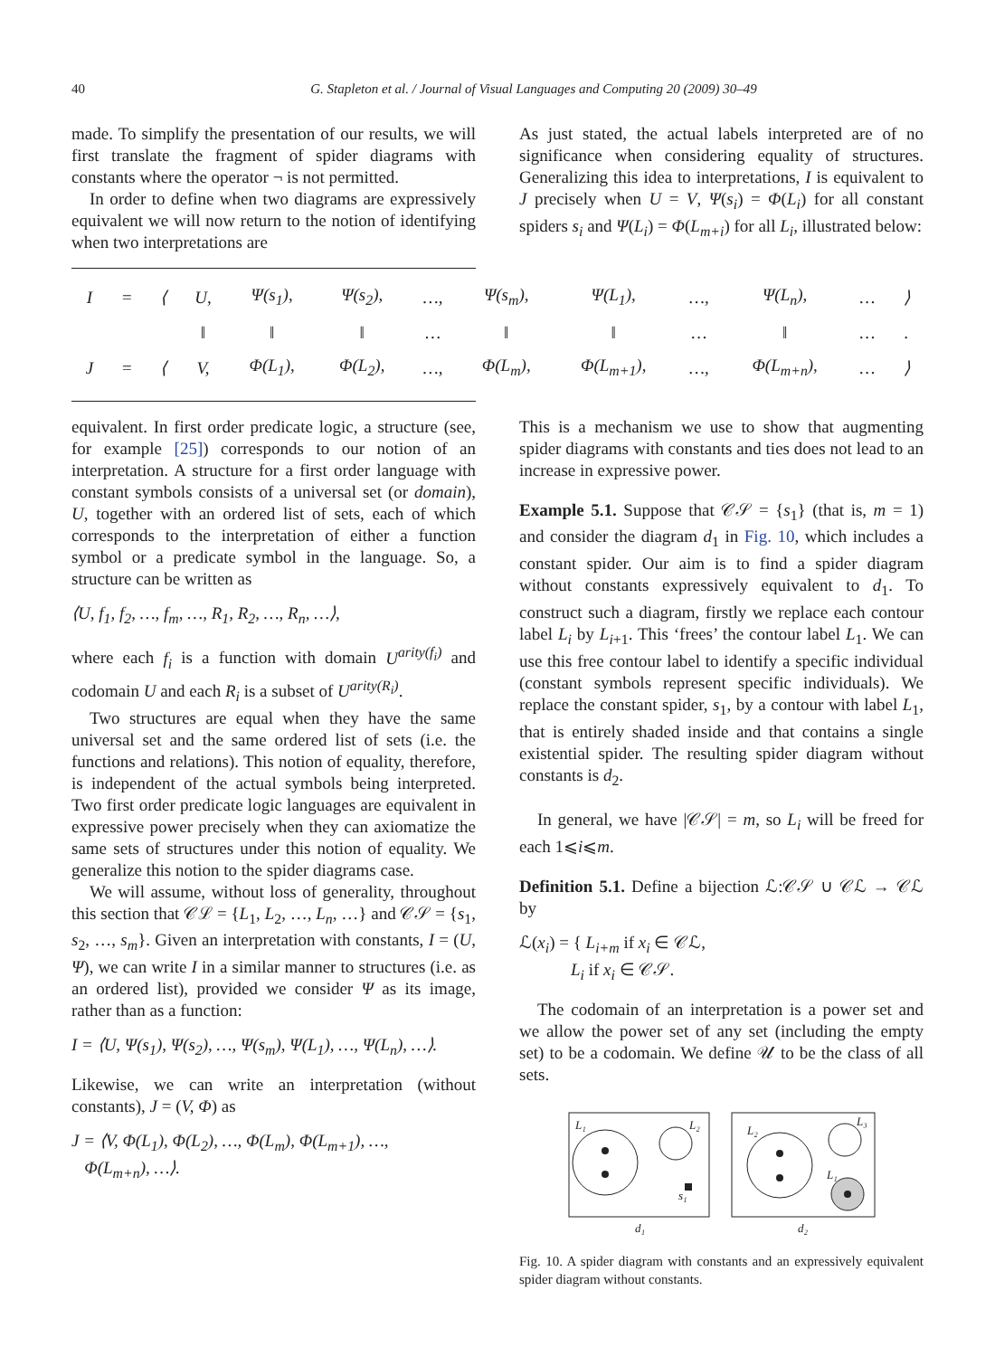40 G. Stapleton et al. / Journal of Visual Languages and Computing 20 (2009) 30–49
made. To simplify the presentation of our results, we will first translate the fragment of spider diagrams with constants where the operator ¬ is not permitted.
In order to define when two diagrams are expressively equivalent we will now return to the notion of identifying when two interpretations are
As just stated, the actual labels interpreted are of no significance when considering equality of structures. Generalizing this idea to interpretations, I is equivalent to J precisely when U = V, Ψ(s<sub>i</sub>) = Φ(L<sub>i</sub>) for all constant spiders s<sub>i</sub> and Ψ(L<sub>i</sub>) = Φ(L<sub>m+i</sub>) for all L<sub>i</sub>, illustrated below:
| I | = | ⟨ | U, | Ψ(s<sub>1</sub>), | Ψ(s<sub>2</sub>), | …, | Ψ(s<sub>m</sub>), | Ψ(L<sub>1</sub>), | …, | Ψ(L<sub>n</sub>), | … | ⟩ |
| | | | ‖ | ‖ | ‖ | … | ‖ | ‖ | … | ‖ | … | . |
| J | = | ⟨ | V, | Φ(L<sub>1</sub>), | Φ(L<sub>2</sub>), | …, | Φ(L<sub>m</sub>), | Φ(L<sub>m+1</sub>), | …, | Φ(L<sub>m+n</sub>), | … | ⟩ |
equivalent. In first order predicate logic, a structure (see, for example [25]) corresponds to our notion of an interpretation. A structure for a first order language with constant symbols consists of a universal set (or domain), U, together with an ordered list of sets, each of which corresponds to the interpretation of either a function symbol or a predicate symbol in the language. So, a structure can be written as
⟨U, f<sub>1</sub>, f<sub>2</sub>, …, f<sub>m</sub>, …, R<sub>1</sub>, R<sub>2</sub>, …, R<sub>n</sub>, …⟩,
where each f<sub>i</sub> is a function with domain U<sup>arity(f<sub>i</sub>)</sup> and codomain U and each R<sub>i</sub> is a subset of U<sup>arity(R<sub>i</sub>)</sup>.
Two structures are equal when they have the same universal set and the same ordered list of sets (i.e. the functions and relations). This notion of equality, therefore, is independent of the actual symbols being interpreted. Two first order predicate logic languages are equivalent in expressive power precisely when they can axiomatize the same sets of structures under this notion of equality. We generalize this notion to the spider diagrams case.
We will assume, without loss of generality, throughout this section that 𝒞ℒ = {L<sub>1</sub>, L<sub>2</sub>, …, L<sub>n</sub>, …} and 𝒞𝒮 = {s<sub>1</sub>, s<sub>2</sub>, …, s<sub>m</sub>}. Given an interpretation with constants, I = (U, Ψ), we can write I in a similar manner to structures (i.e. as an ordered list), provided we consider Ψ as its image, rather than as a function:
I = ⟨U, Ψ(s<sub>1</sub>), Ψ(s<sub>2</sub>), …, Ψ(s<sub>m</sub>), Ψ(L<sub>1</sub>), …, Ψ(L<sub>n</sub>), …⟩.
Likewise, we can write an interpretation (without constants), J = (V, Φ) as
J = ⟨V, Φ(L<sub>1</sub>), Φ(L<sub>2</sub>), …, Φ(L<sub>m</sub>), Φ(L<sub>m+1</sub>), …,
Φ(L<sub>m+n</sub>), …⟩.
This is a mechanism we use to show that augmenting spider diagrams with constants and ties does not lead to an increase in expressive power.
Example 5.1. Suppose that 𝒞𝒮 = {s<sub>1</sub>} (that is, m = 1) and consider the diagram d<sub>1</sub> in Fig. 10, which includes a constant spider. Our aim is to find a spider diagram without constants expressively equivalent to d<sub>1</sub>. To construct such a diagram, firstly we replace each contour label L<sub>i</sub> by L<sub>i+1</sub>. This ‘frees’ the contour label L<sub>1</sub>. We can use this free contour label to identify a specific individual (constant symbols represent specific individuals). We replace the constant spider, s<sub>1</sub>, by a contour with label L<sub>1</sub>, that is entirely shaded inside and that contains a single existential spider. The resulting spider diagram without constants is d<sub>2</sub>.
In general, we have |𝒞𝒮| = m, so L<sub>i</sub> will be freed for each 1⩽i⩽m.
Definition 5.1. Define a bijection ℒ:𝒞𝒮 ∪ 𝒞ℒ → 𝒞ℒ by
ℒ(x<sub>i</sub>) = { L<sub>i+m</sub> if x<sub>i</sub> ∈ 𝒞ℒ,
L<sub>i</sub> if x<sub>i</sub> ∈ 𝒞𝒮.
The codomain of an interpretation is a power set and we allow the power set of any set (including the empty set) to be a codomain. We define 𝒰 to be the class of all sets.
L₁
L₂
s₁
d₁
L₂
L₃
L₁
d₂
Fig. 10. A spider diagram with constants and an expressively equivalent spider diagram without constants.